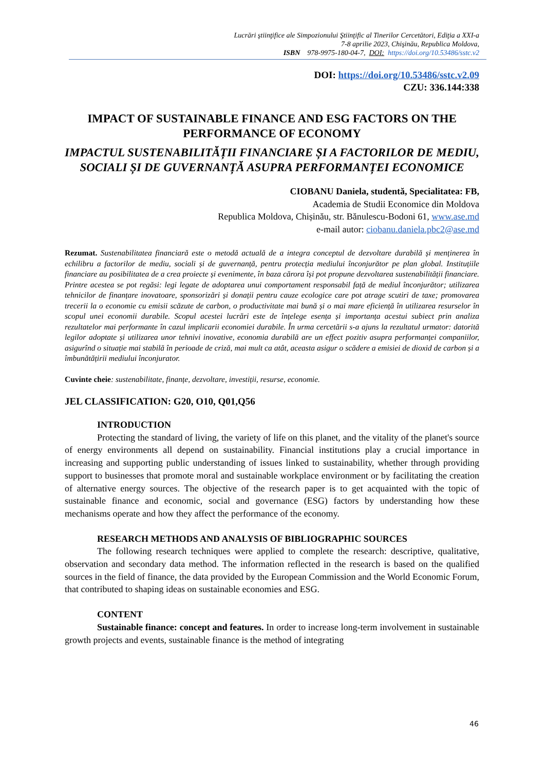Lucrări ştiinţifice ale Simpozionului Ştiinţific al Tinerilor Cercetători, Ediţia a XXI-a
7-8 aprilie 2023, Chişinău, Republica Moldova,
ISBN 978-9975-180-04-7, DOI: https://doi.org/10.53486/sstc.v2
DOI: https://doi.org/10.53486/sstc.v2.09
CZU: 336.144:338
IMPACT OF SUSTAINABLE FINANCE AND ESG FACTORS ON THE PERFORMANCE OF ECONOMY
IMPACTUL SUSTENABILITĂȚII FINANCIARE ȘI A FACTORILOR DE MEDIU, SOCIALI ȘI DE GUVERNANȚĂ ASUPRA PERFORMANȚEI ECONOMICE
CIOBANU Daniela, studentă, Specialitatea: FB,
Academia de Studii Economice din Moldova
Republica Moldova, Chișinău, str. Bănulescu-Bodoni 61, www.ase.md
e-mail autor: ciobanu.daniela.pbc2@ase.md
Rezumat. Sustenabilitatea financiară este o metodă actuală de a integra conceptul de dezvoltare durabilă și menținerea în echilibru a factorilor de mediu, sociali și de guvernanță, pentru protecția mediului înconjurător pe plan global. Instituțiile financiare au posibilitatea de a crea proiecte și evenimente, în baza cărora își pot propune dezvoltarea sustenabilității financiare. Printre acestea se pot regăsi: legi legate de adoptarea unui comportament responsabil față de mediul înconjurător; utilizarea tehnicilor de finanțare inovatoare, sponsorizări și donații pentru cauze ecologice care pot atrage scutiri de taxe; promovarea trecerii la o economie cu emisii scăzute de carbon, o productivitate mai bună și o mai mare eficiență în utilizarea resurselor în scopul unei economii durabile. Scopul acestei lucrări este de înțelege esența și importanța acestui subiect prin analiza rezultatelor mai performante în cazul implicarii economiei durabile. În urma cercetării s-a ajuns la rezultatul urmator: datorită legilor adoptate și utilizarea unor tehnivi inovative, economia durabilă are un effect pozitiv asupra performanței companiilor, asigurînd o situație mai stabilă în perioade de criză, mai mult ca atât, aceasta asigur o scădere a emisiei de dioxid de carbon și a îmbunătățirii mediului înconjurator.
Cuvinte cheie: sustenabilitate, finanțe, dezvoltare, investiții, resurse, economie.
JEL CLASSIFICATION: G20, O10, Q01,Q56
INTRODUCTION
Protecting the standard of living, the variety of life on this planet, and the vitality of the planet's source of energy environments all depend on sustainability. Financial institutions play a crucial importance in increasing and supporting public understanding of issues linked to sustainability, whether through providing support to businesses that promote moral and sustainable workplace environment or by facilitating the creation of alternative energy sources. The objective of the research paper is to get acquainted with the topic of sustainable finance and economic, social and governance (ESG) factors by understanding how these mechanisms operate and how they affect the performance of the economy.
RESEARCH METHODS AND ANALYSIS OF BIBLIOGRAPHIC SOURCES
The following research techniques were applied to complete the research: descriptive, qualitative, observation and secondary data method. The information reflected in the research is based on the qualified sources in the field of finance, the data provided by the European Commission and the World Economic Forum, that contributed to shaping ideas on sustainable economies and ESG.
CONTENT
Sustainable finance: concept and features. In order to increase long-term involvement in sustainable growth projects and events, sustainable finance is the method of integrating
46